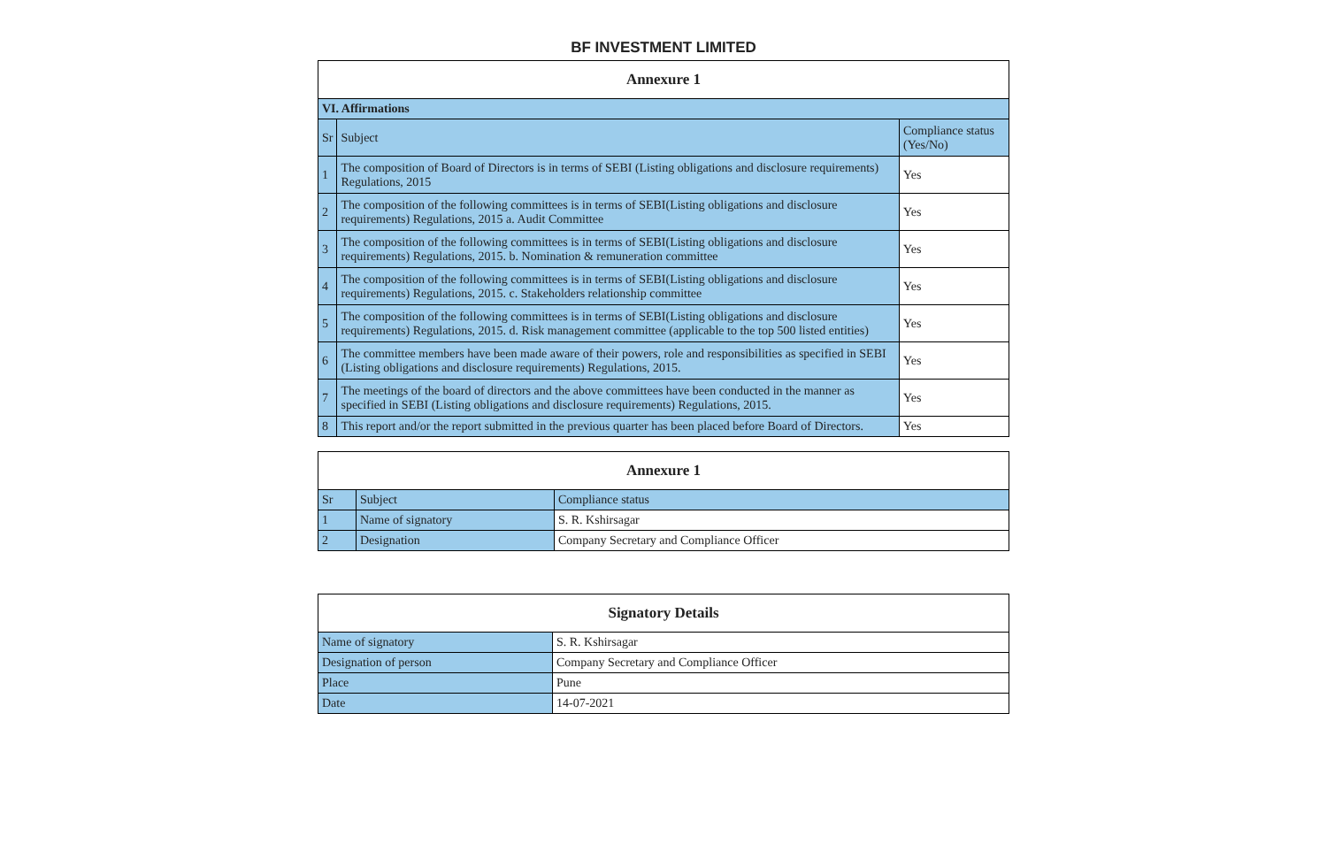BF INVESTMENT LIMITED
| Annexure 1 | | |
| --- | --- | --- |
| VI. Affirmations | | |
| Sr | Subject | Compliance status (Yes/No) |
| 1 | The composition of Board of Directors is in terms of SEBI (Listing obligations and disclosure requirements) Regulations, 2015 | Yes |
| 2 | The composition of the following committees is in terms of SEBI(Listing obligations and disclosure requirements) Regulations, 2015 a. Audit Committee | Yes |
| 3 | The composition of the following committees is in terms of SEBI(Listing obligations and disclosure requirements) Regulations, 2015. b. Nomination & remuneration committee | Yes |
| 4 | The composition of the following committees is in terms of SEBI(Listing obligations and disclosure requirements) Regulations, 2015. c. Stakeholders relationship committee | Yes |
| 5 | The composition of the following committees is in terms of SEBI(Listing obligations and disclosure requirements) Regulations, 2015. d. Risk management committee (applicable to the top 500 listed entities) | Yes |
| 6 | The committee members have been made aware of their powers, role and responsibilities as specified in SEBI (Listing obligations and disclosure requirements) Regulations, 2015. | Yes |
| 7 | The meetings of the board of directors and the above committees have been conducted in the manner as specified in SEBI (Listing obligations and disclosure requirements) Regulations, 2015. | Yes |
| 8 | This report and/or the report submitted in the previous quarter has been placed before Board of Directors. | Yes |
| Annexure 1 | | |
| --- | --- | --- |
| Sr | Subject | Compliance status |
| 1 | Name of signatory | S. R. Kshirsagar |
| 2 | Designation | Company Secretary and Compliance Officer |
| Signatory Details | |
| --- | --- |
| Name of signatory | S. R. Kshirsagar |
| Designation of person | Company Secretary and Compliance Officer |
| Place | Pune |
| Date | 14-07-2021 |